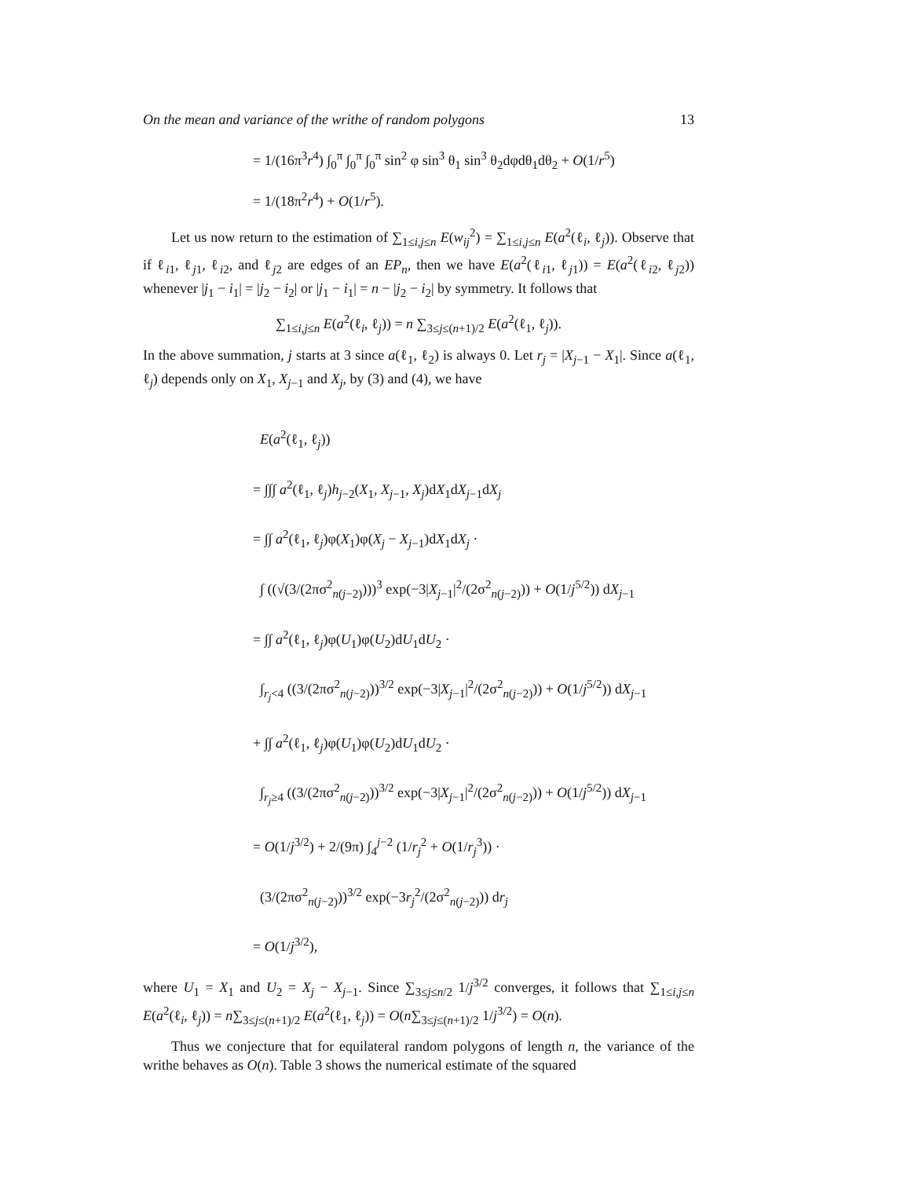On the mean and variance of the writhe of random polygons 13
= 1/(16π<sup>3</sup>r<sup>4</sup>) ∫<sub>0</sub><sup>π</sup> ∫<sub>0</sub><sup>π</sup> ∫<sub>0</sub><sup>π</sup> sin<sup>2</sup> φ sin<sup>3</sup> θ<sub>1</sub> sin<sup>3</sup> θ<sub>2</sub>dφdθ<sub>1</sub>dθ<sub>2</sub> + O(1/r<sup>5</sup>)
= 1/(18π<sup>2</sup>r<sup>4</sup>) + O(1/r<sup>5</sup>).
Let us now return to the estimation of ∑<sub>1≤i,j≤n</sub> E(w<sub>ij</sub><sup>2</sup>) = ∑<sub>1≤i,j≤n</sub> E(a<sup>2</sup>(ℓ<sub>i</sub>, ℓ<sub>j</sub>)). Observe that if ℓ<sub>i1</sub>, ℓ<sub>j1</sub>, ℓ<sub>i2</sub>, and ℓ<sub>j2</sub> are edges of an EP<sub>n</sub>, then we have E(a<sup>2</sup>(ℓ<sub>i1</sub>, ℓ<sub>j1</sub>)) = E(a<sup>2</sup>(ℓ<sub>i2</sub>, ℓ<sub>j2</sub>)) whenever |j<sub>1</sub> − i<sub>1</sub>| = |j<sub>2</sub> − i<sub>2</sub>| or |j<sub>1</sub> − i<sub>1</sub>| = n − |j<sub>2</sub> − i<sub>2</sub>| by symmetry. It follows that
∑<sub>1≤i,j≤n</sub> E(a<sup>2</sup>(ℓ<sub>i</sub>, ℓ<sub>j</sub>)) = n ∑<sub>3≤j≤(n+1)/2</sub> E(a<sup>2</sup>(ℓ<sub>1</sub>, ℓ<sub>j</sub>)).
In the above summation, j starts at 3 since a(ℓ<sub>1</sub>, ℓ<sub>2</sub>) is always 0. Let r<sub>j</sub> = |X<sub>j−1</sub> − X<sub>1</sub>|. Since a(ℓ<sub>1</sub>, ℓ<sub>j</sub>) depends only on X<sub>1</sub>, X<sub>j−1</sub> and X<sub>j</sub>, by (3) and (4), we have
E(a<sup>2</sup>(ℓ<sub>1</sub>, ℓ<sub>j</sub>))
= ∫∫∫ a<sup>2</sup>(ℓ<sub>1</sub>, ℓ<sub>j</sub>)h<sub>j−2</sub>(X<sub>1</sub>, X<sub>j−1</sub>, X<sub>j</sub>)dX<sub>1</sub>dX<sub>j−1</sub>dX<sub>j</sub>
= ∫∫ a<sup>2</sup>(ℓ<sub>1</sub>, ℓ<sub>j</sub>)φ(X<sub>1</sub>)φ(X<sub>j</sub> − X<sub>j−1</sub>)dX<sub>1</sub>dX<sub>j</sub> ·
∫ ((√(3/(2πσ<sup>2</sup><sub>n(j−2)</sub>)))<sup>3</sup> exp(−3|X<sub>j−1</sub>|<sup>2</sup>/(2σ<sup>2</sup><sub>n(j−2)</sub>)) + O(1/j<sup>5/2</sup>)) dX<sub>j−1</sub>
= ∫∫ a<sup>2</sup>(ℓ<sub>1</sub>, ℓ<sub>j</sub>)φ(U<sub>1</sub>)φ(U<sub>2</sub>)dU<sub>1</sub>dU<sub>2</sub> ·
∫<sub>r<sub>j</sub><4</sub> ((3/(2πσ<sup>2</sup><sub>n(j−2)</sub>))<sup>3/2</sup> exp(−3|X<sub>j−1</sub>|<sup>2</sup>/(2σ<sup>2</sup><sub>n(j−2)</sub>)) + O(1/j<sup>5/2</sup>)) dX<sub>j−1</sub>
+ ∫∫ a<sup>2</sup>(ℓ<sub>1</sub>, ℓ<sub>j</sub>)φ(U<sub>1</sub>)φ(U<sub>2</sub>)dU<sub>1</sub>dU<sub>2</sub> ·
∫<sub>r<sub>j</sub>≥4</sub> ((3/(2πσ<sup>2</sup><sub>n(j−2)</sub>))<sup>3/2</sup> exp(−3|X<sub>j−1</sub>|<sup>2</sup>/(2σ<sup>2</sup><sub>n(j−2)</sub>)) + O(1/j<sup>5/2</sup>)) dX<sub>j−1</sub>
= O(1/j<sup>3/2</sup>) + 2/(9π) ∫<sub>4</sub><sup>j−2</sup> (1/r<sub>j</sub><sup>2</sup> + O(1/r<sub>j</sub><sup>3</sup>)) ·
(3/(2πσ<sup>2</sup><sub>n(j−2)</sub>))<sup>3/2</sup> exp(−3r<sub>j</sub><sup>2</sup>/(2σ<sup>2</sup><sub>n(j−2)</sub>)) dr<sub>j</sub>
= O(1/j<sup>3/2</sup>),
where U<sub>1</sub> = X<sub>1</sub> and U<sub>2</sub> = X<sub>j</sub> − X<sub>j−1</sub>. Since ∑<sub>3≤j≤n/2</sub> 1/j<sup>3/2</sup> converges, it follows that ∑<sub>1≤i,j≤n</sub> E(a<sup>2</sup>(ℓ<sub>i</sub>, ℓ<sub>j</sub>)) = n∑<sub>3≤j≤(n+1)/2</sub> E(a<sup>2</sup>(ℓ<sub>1</sub>, ℓ<sub>j</sub>)) = O(n∑<sub>3≤j≤(n+1)/2</sub> 1/j<sup>3/2</sup>) = O(n).
Thus we conjecture that for equilateral random polygons of length n, the variance of the writhe behaves as O(n). Table 3 shows the numerical estimate of the squared